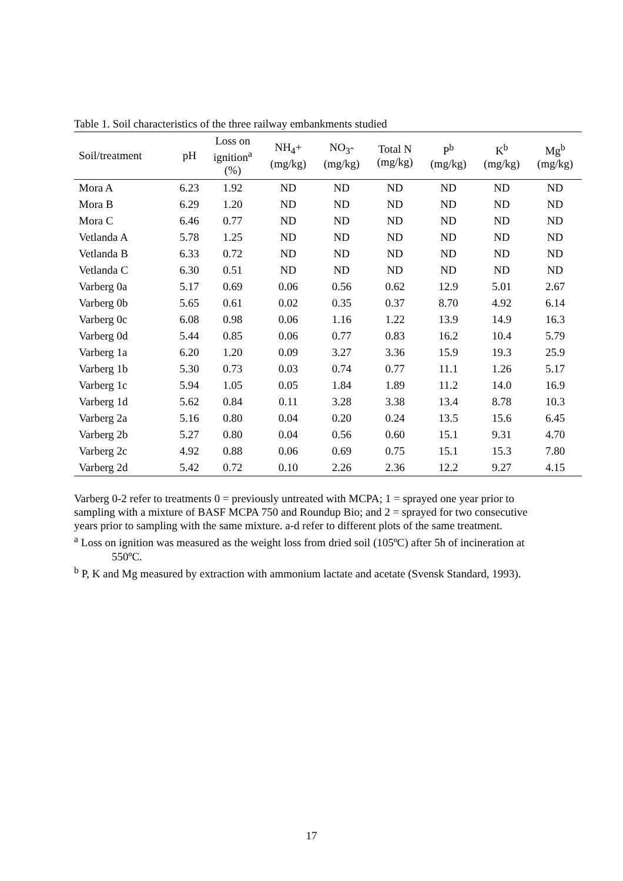Table 1. Soil characteristics of the three railway embankments studied
| Soil/treatment | pH | Loss on ignition<sup>a</sup> (%) | NH<sub>4</sub>+ (mg/kg) | NO<sub>3</sub>- (mg/kg) | Total N (mg/kg) | P<sup>b</sup> (mg/kg) | K<sup>b</sup> (mg/kg) | Mg<sup>b</sup> (mg/kg) |
| --- | --- | --- | --- | --- | --- | --- | --- | --- |
| Mora A | 6.23 | 1.92 | ND | ND | ND | ND | ND | ND |
| Mora B | 6.29 | 1.20 | ND | ND | ND | ND | ND | ND |
| Mora C | 6.46 | 0.77 | ND | ND | ND | ND | ND | ND |
| Vetlanda A | 5.78 | 1.25 | ND | ND | ND | ND | ND | ND |
| Vetlanda B | 6.33 | 0.72 | ND | ND | ND | ND | ND | ND |
| Vetlanda C | 6.30 | 0.51 | ND | ND | ND | ND | ND | ND |
| Varberg 0a | 5.17 | 0.69 | 0.06 | 0.56 | 0.62 | 12.9 | 5.01 | 2.67 |
| Varberg 0b | 5.65 | 0.61 | 0.02 | 0.35 | 0.37 | 8.70 | 4.92 | 6.14 |
| Varberg 0c | 6.08 | 0.98 | 0.06 | 1.16 | 1.22 | 13.9 | 14.9 | 16.3 |
| Varberg 0d | 5.44 | 0.85 | 0.06 | 0.77 | 0.83 | 16.2 | 10.4 | 5.79 |
| Varberg 1a | 6.20 | 1.20 | 0.09 | 3.27 | 3.36 | 15.9 | 19.3 | 25.9 |
| Varberg 1b | 5.30 | 0.73 | 0.03 | 0.74 | 0.77 | 11.1 | 1.26 | 5.17 |
| Varberg 1c | 5.94 | 1.05 | 0.05 | 1.84 | 1.89 | 11.2 | 14.0 | 16.9 |
| Varberg 1d | 5.62 | 0.84 | 0.11 | 3.28 | 3.38 | 13.4 | 8.78 | 10.3 |
| Varberg 2a | 5.16 | 0.80 | 0.04 | 0.20 | 0.24 | 13.5 | 15.6 | 6.45 |
| Varberg 2b | 5.27 | 0.80 | 0.04 | 0.56 | 0.60 | 15.1 | 9.31 | 4.70 |
| Varberg 2c | 4.92 | 0.88 | 0.06 | 0.69 | 0.75 | 15.1 | 15.3 | 7.80 |
| Varberg 2d | 5.42 | 0.72 | 0.10 | 2.26 | 2.36 | 12.2 | 9.27 | 4.15 |
Varberg 0-2 refer to treatments 0 = previously untreated with MCPA; 1 = sprayed one year prior to sampling with a mixture of BASF MCPA 750 and Roundup Bio; and 2 = sprayed for two consecutive years prior to sampling with the same mixture. a-d refer to different plots of the same treatment.
<sup>a</sup> Loss on ignition was measured as the weight loss from dried soil (105ºC) after 5h of incineration at 550ºC.
<sup>b</sup> P, K and Mg measured by extraction with ammonium lactate and acetate (Svensk Standard, 1993).
17